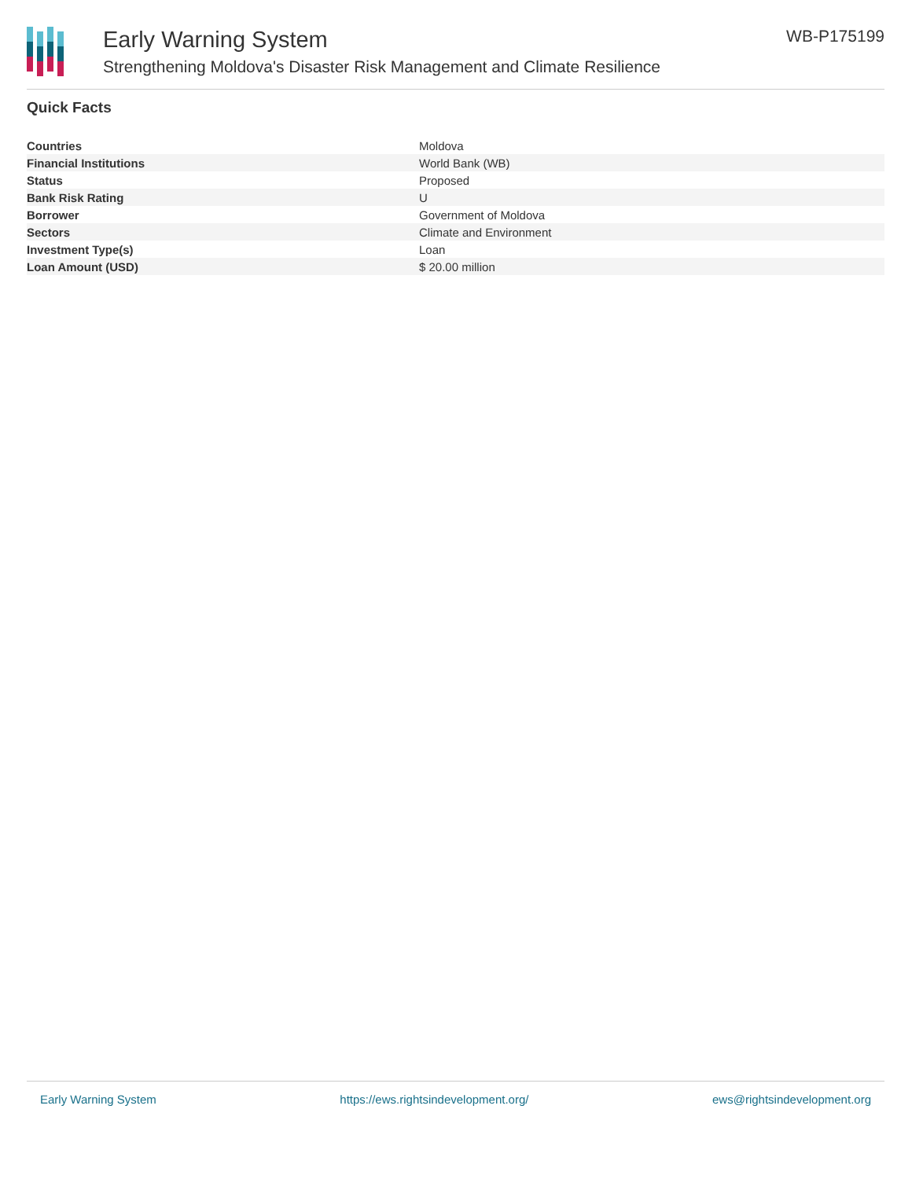Early Warning System
Strengthening Moldova's Disaster Risk Management and Climate Resilience
WB-P175199
Quick Facts
| Countries | Moldova |
| Financial Institutions | World Bank (WB) |
| Status | Proposed |
| Bank Risk Rating | U |
| Borrower | Government of Moldova |
| Sectors | Climate and Environment |
| Investment Type(s) | Loan |
| Loan Amount (USD) | $ 20.00 million |
Early Warning System https://ews.rightsindevelopment.org/ ews@rightsindevelopment.org